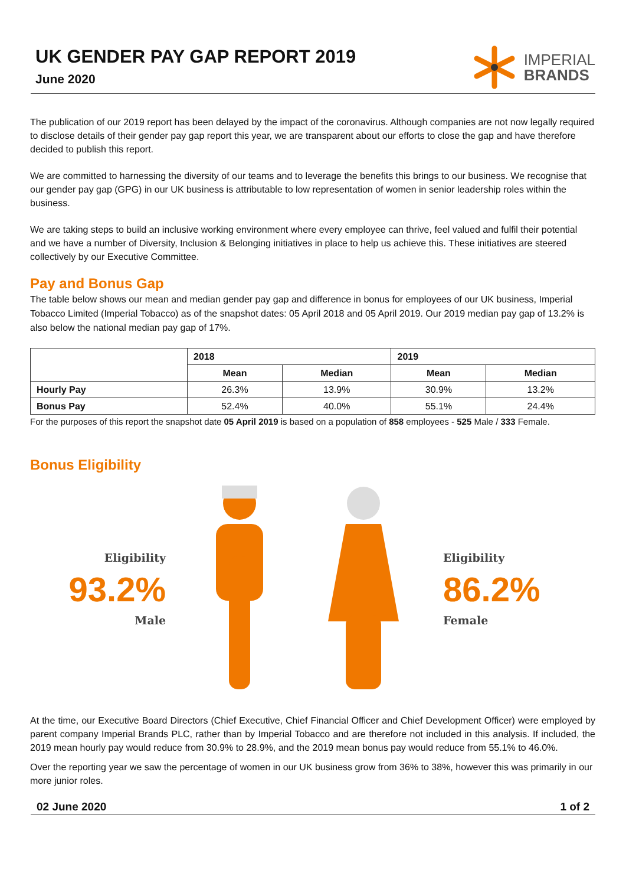UK GENDER PAY GAP REPORT 2019
June 2020
IMPERIAL
BRANDS
The publication of our 2019 report has been delayed by the impact of the coronavirus. Although companies are not now legally required to disclose details of their gender pay gap report this year, we are transparent about our efforts to close the gap and have therefore decided to publish this report.
We are committed to harnessing the diversity of our teams and to leverage the benefits this brings to our business. We recognise that our gender pay gap (GPG) in our UK business is attributable to low representation of women in senior leadership roles within the business.
We are taking steps to build an inclusive working environment where every employee can thrive, feel valued and fulfil their potential and we have a number of Diversity, Inclusion & Belonging initiatives in place to help us achieve this. These initiatives are steered collectively by our Executive Committee.
Pay and Bonus Gap
The table below shows our mean and median gender pay gap and difference in bonus for employees of our UK business, Imperial Tobacco Limited (Imperial Tobacco) as of the snapshot dates: 05 April 2018 and 05 April 2019. Our 2019 median pay gap of 13.2% is also below the national median pay gap of 17%.
| | 2018 | | 2019 | |
| --- | --- | --- | --- | --- |
| | Mean | Median | Mean | Median |
| Hourly Pay | 26.3% | 13.9% | 30.9% | 13.2% |
| Bonus Pay | 52.4% | 40.0% | 55.1% | 24.4% |
For the purposes of this report the snapshot date 05 April 2019 is based on a population of 858 employees - 525 Male / 333 Female.
Bonus Eligibility
Eligibility
93.2%
Male
Eligibility
86.2%
Female
At the time, our Executive Board Directors (Chief Executive, Chief Financial Officer and Chief Development Officer) were employed by parent company Imperial Brands PLC, rather than by Imperial Tobacco and are therefore not included in this analysis. If included, the 2019 mean hourly pay would reduce from 30.9% to 28.9%, and the 2019 mean bonus pay would reduce from 55.1% to 46.0%.
Over the reporting year we saw the percentage of women in our UK business grow from 36% to 38%, however this was primarily in our more junior roles.
02 June 2020 1 of 2